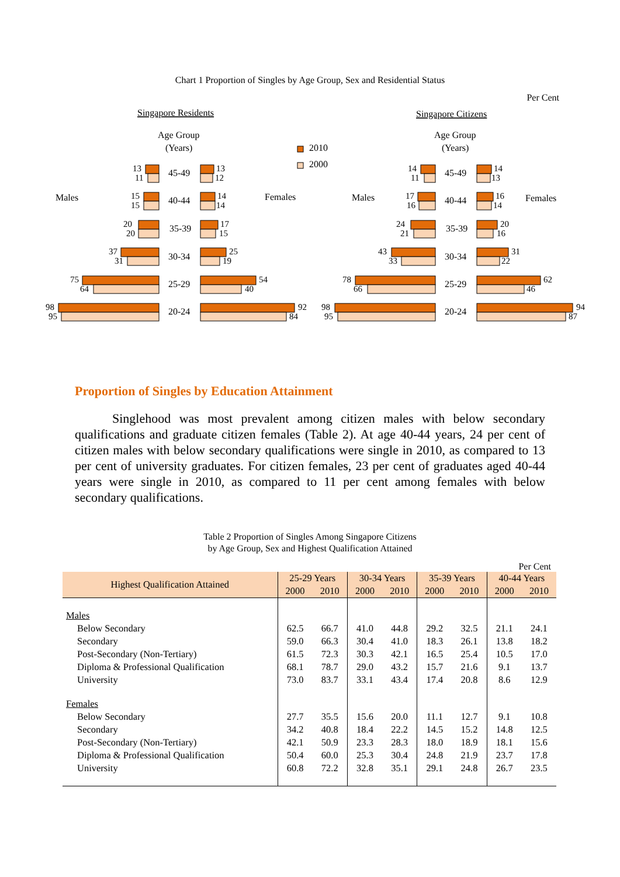Chart 1 Proportion of Singles by Age Group, Sex and Residential Status
Per Cent
Singapore Residents
Singapore Citizens
Age Group
(Years)
Age Group
(Years)
Males
Females
Males
Females
2010
2000
45-49
40-44
35-39
30-34
25-29
20-24
45-49
40-44
35-39
30-34
25-29
20-24
13
11
15
15
20
20
37
31
75
64
98
95
13
12
14
14
17
15
25
19
54
40
92
84
14
11
17
16
24
21
43
33
78
66
98
95
14
13
16
14
20
16
31
22
62
46
94
87
Proportion of Singles by Education Attainment
Singlehood was most prevalent among citizen males with below secondary qualifications and graduate citizen females (Table 2). At age 40-44 years, 24 per cent of citizen males with below secondary qualifications were single in 2010, as compared to 13 per cent of university graduates. For citizen females, 23 per cent of graduates aged 40-44 years were single in 2010, as compared to 11 per cent among females with below secondary qualifications.
Table 2 Proportion of Singles Among Singapore Citizens
by Age Group, Sex and Highest Qualification Attained
Per Cent
| Highest Qualification Attained | 25-29 Years | | 30-34 Years | | 35-39 Years | | 40-44 Years | |
| --- | --- | --- | --- | --- | --- | --- | --- | --- |
| | 2000 | 2010 | 2000 | 2010 | 2000 | 2010 | 2000 | 2010 |
| Males | | | | | | | | |
| Below Secondary | 62.5 | 66.7 | 41.0 | 44.8 | 29.2 | 32.5 | 21.1 | 24.1 |
| Secondary | 59.0 | 66.3 | 30.4 | 41.0 | 18.3 | 26.1 | 13.8 | 18.2 |
| Post-Secondary (Non-Tertiary) | 61.5 | 72.3 | 30.3 | 42.1 | 16.5 | 25.4 | 10.5 | 17.0 |
| Diploma & Professional Qualification | 68.1 | 78.7 | 29.0 | 43.2 | 15.7 | 21.6 | 9.1 | 13.7 |
| University | 73.0 | 83.7 | 33.1 | 43.4 | 17.4 | 20.8 | 8.6 | 12.9 |
| Females | | | | | | | | |
| Below Secondary | 27.7 | 35.5 | 15.6 | 20.0 | 11.1 | 12.7 | 9.1 | 10.8 |
| Secondary | 34.2 | 40.8 | 18.4 | 22.2 | 14.5 | 15.2 | 14.8 | 12.5 |
| Post-Secondary (Non-Tertiary) | 42.1 | 50.9 | 23.3 | 28.3 | 18.0 | 18.9 | 18.1 | 15.6 |
| Diploma & Professional Qualification | 50.4 | 60.0 | 25.3 | 30.4 | 24.8 | 21.9 | 23.7 | 17.8 |
| University | 60.8 | 72.2 | 32.8 | 35.1 | 29.1 | 24.8 | 26.7 | 23.5 |